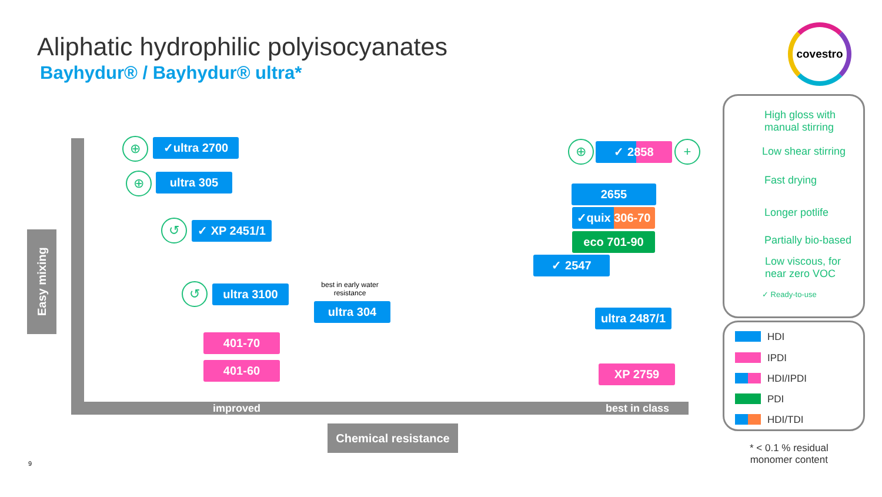Aliphatic hydrophilic polyisocyanates
Bayhydur® / Bayhydur® ultra*
covestro
Easy mixing
improved best in class
Chemical resistance
✓ultra 2700
ultra 305
✓ XP 2451/1
ultra 3100
best in early water resistance
ultra 304
401-70
401-60
✓ 2858
2655
✓quix 306-70
eco 701-90
✓ 2547
ultra 2487/1
XP 2759
⊕
⊕
↺
↺
⊕ +
High gloss with
manual stirring
Low shear stirring
Fast drying
Longer potlife
Partially bio-based
Low viscous, for
near zero VOC
✓ Ready-to-use
HDI
IPDI
HDI/IPDI
PDI
HDI/TDI
* < 0.1 % residual
monomer content
9